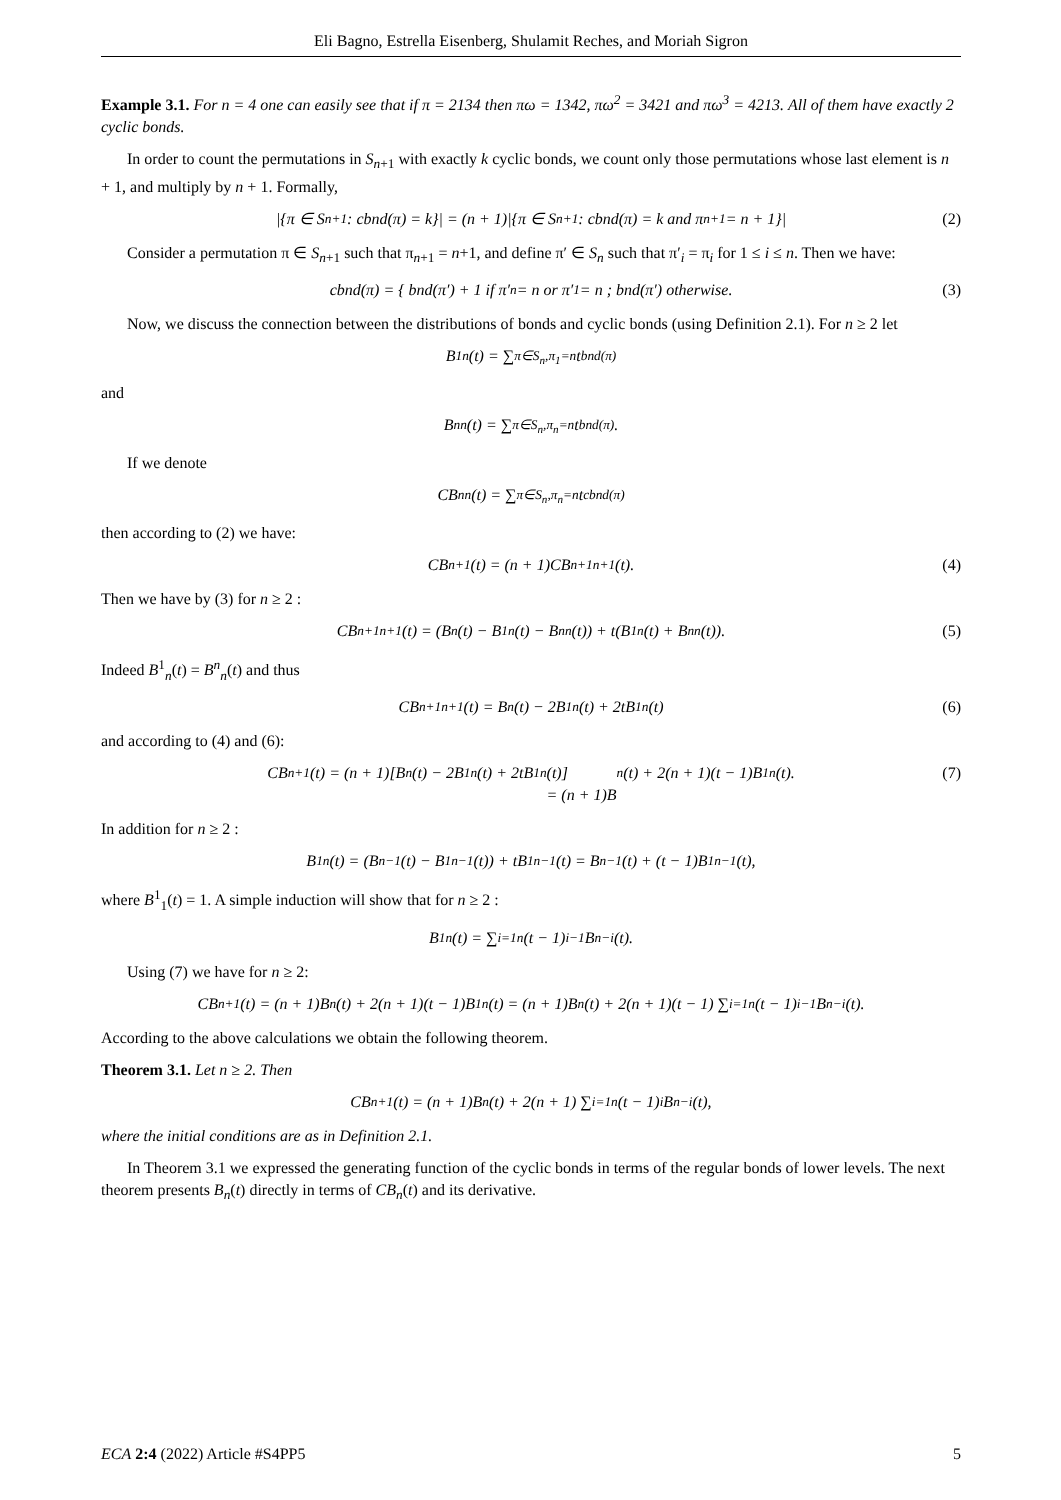Eli Bagno, Estrella Eisenberg, Shulamit Reches, and Moriah Sigron
Example 3.1. For n = 4 one can easily see that if π = 2134 then πω = 1342, πω<sup>2</sup> = 3421 and πω<sup>3</sup> = 4213. All of them have exactly 2 cyclic bonds.
In order to count the permutations in S<sub>n+1</sub> with exactly k cyclic bonds, we count only those permutations whose last element is n + 1, and multiply by n + 1. Formally,
|{π ∈ S<sub>n+1</sub> : cbnd(π) = k}| = (n + 1)|{π ∈ S<sub>n+1</sub> : cbnd(π) = k and π<sub>n+1</sub> = n + 1}| (2)
Consider a permutation π ∈ S<sub>n+1</sub> such that π<sub>n+1</sub> = n+1, and define π′ ∈ S<sub>n</sub> such that π′<sub>i</sub> = π<sub>i</sub> for 1 ≤ i ≤ n. Then we have:
cbnd(π) = { bnd(π′) + 1 if π′<sub>n</sub> = n or π′<sub>1</sub> = n ; bnd(π′) otherwise. (3)
Now, we discuss the connection between the distributions of bonds and cyclic bonds (using Definition 2.1). For n ≥ 2 let
B<sup>1</sup><sub>n</sub>(t) = ∑<sub>π∈S<sub>n</sub>,π<sub>1</sub>=n</sub> t<sup>bnd(π)</sup>
and
B<sup>n</sup><sub>n</sub>(t) = ∑<sub>π∈S<sub>n</sub>,π<sub>n</sub>=n</sub> t<sup>bnd(π)</sup>.
If we denote
CB<sup>n</sup><sub>n</sub>(t) = ∑<sub>π∈S<sub>n</sub>,π<sub>n</sub>=n</sub> t<sup>cbnd(π)</sup>
then according to (2) we have:
CB<sub>n+1</sub>(t) = (n + 1)CB<sup>n+1</sup><sub>n+1</sub>(t). (4)
Then we have by (3) for n ≥ 2 :
CB<sup>n+1</sup><sub>n+1</sub>(t) = (B<sub>n</sub>(t) − B<sup>1</sup><sub>n</sub>(t) − B<sup>n</sup><sub>n</sub>(t)) + t(B<sup>1</sup><sub>n</sub>(t) + B<sup>n</sup><sub>n</sub>(t)). (5)
Indeed B<sup>1</sup><sub>n</sub>(t) = B<sup>n</sup><sub>n</sub>(t) and thus
CB<sup>n+1</sup><sub>n+1</sub>(t) = B<sub>n</sub>(t) − 2B<sup>1</sup><sub>n</sub>(t) + 2tB<sup>1</sup><sub>n</sub>(t) (6)
and according to (4) and (6):
CB<sub>n+1</sub>(t) = (n + 1)[B<sub>n</sub>(t) − 2B<sup>1</sup><sub>n</sub>(t) + 2tB<sup>1</sup><sub>n</sub>(t)]
= (n + 1)B<sub>n</sub>(t) + 2(n + 1)(t − 1)B<sup>1</sup><sub>n</sub>(t). (7)
In addition for n ≥ 2 :
B<sup>1</sup><sub>n</sub>(t) = (B<sub>n−1</sub>(t) − B<sup>1</sup><sub>n−1</sub>(t)) + tB<sup>1</sup><sub>n−1</sub>(t) = B<sub>n−1</sub>(t) + (t − 1)B<sup>1</sup><sub>n−1</sub>(t),
where B<sup>1</sup><sub>1</sub>(t) = 1. A simple induction will show that for n ≥ 2 :
B<sup>1</sup><sub>n</sub>(t) = ∑<sub>i=1</sub><sup>n</sup>(t − 1)<sup>i−1</sup>B<sub>n−i</sub>(t).
Using (7) we have for n ≥ 2:
CB<sub>n+1</sub>(t) = (n + 1)B<sub>n</sub>(t) + 2(n + 1)(t − 1)B<sup>1</sup><sub>n</sub>(t) = (n + 1)B<sub>n</sub>(t) + 2(n + 1)(t − 1) ∑<sub>i=1</sub><sup>n</sup>(t − 1)<sup>i−1</sup>B<sub>n−i</sub>(t).
According to the above calculations we obtain the following theorem.
Theorem 3.1. Let n ≥ 2. Then
CB<sub>n+1</sub>(t) = (n + 1)B<sub>n</sub>(t) + 2(n + 1) ∑<sub>i=1</sub><sup>n</sup>(t − 1)<sup>i</sup>B<sub>n−i</sub>(t),
where the initial conditions are as in Definition 2.1.
In Theorem 3.1 we expressed the generating function of the cyclic bonds in terms of the regular bonds of lower levels. The next theorem presents B<sub>n</sub>(t) directly in terms of CB<sub>n</sub>(t) and its derivative.
ECA 2:4 (2022) Article #S4PP5 5